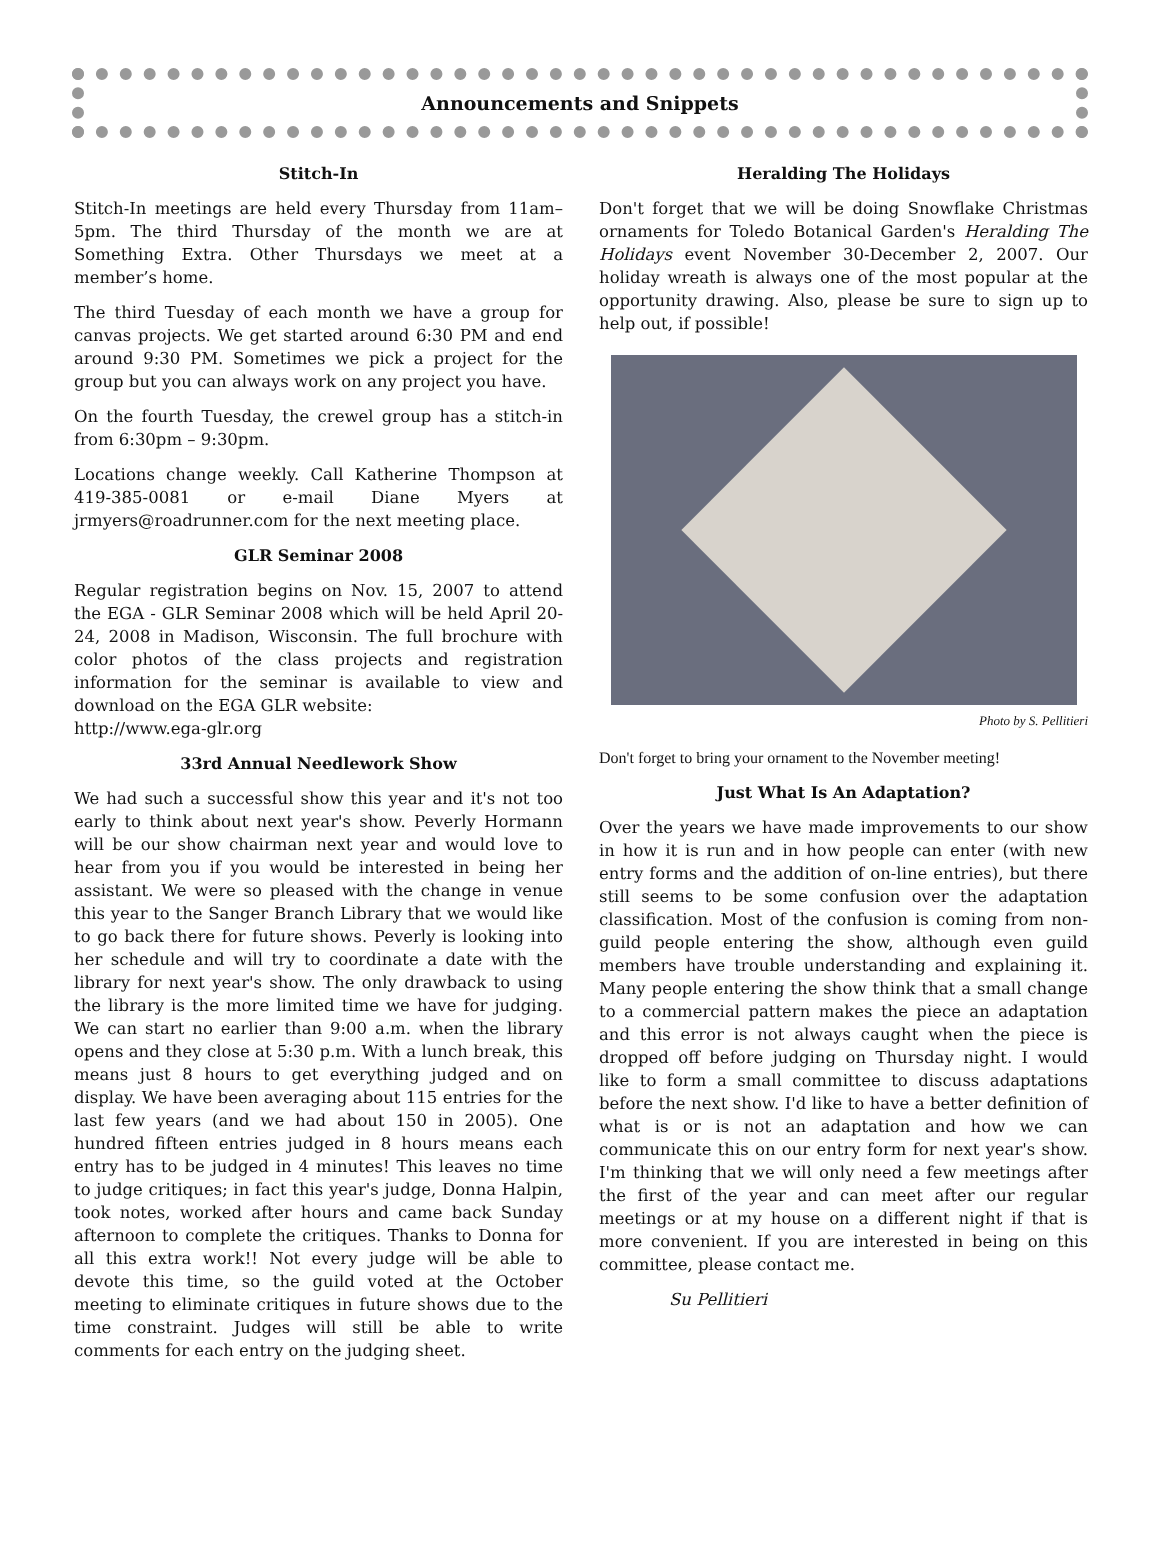Announcements and Snippets
Stitch-In
Stitch-In meetings are held every Thursday from 11am–5pm. The third Thursday of the month we are at Something Extra. Other Thursdays we meet at a member’s home.
The third Tuesday of each month we have a group for canvas projects. We get started around 6:30 PM and end around 9:30 PM. Sometimes we pick a project for the group but you can always work on any project you have.
On the fourth Tuesday, the crewel group has a stitch-in from 6:30pm – 9:30pm.
Locations change weekly. Call Katherine Thompson at 419-385-0081 or e-mail Diane Myers at jrmyers@roadrunner.com for the next meeting place.
GLR Seminar 2008
Regular registration begins on Nov. 15, 2007 to attend the EGA - GLR Seminar 2008 which will be held April 20-24, 2008 in Madison, Wisconsin. The full brochure with color photos of the class projects and registration information for the seminar is available to view and download on the EGA GLR website:
http://www.ega-glr.org
33rd Annual Needlework Show
We had such a successful show this year and it's not too early to think about next year's show. Peverly Hormann will be our show chairman next year and would love to hear from you if you would be interested in being her assistant. We were so pleased with the change in venue this year to the Sanger Branch Library that we would like to go back there for future shows. Peverly is looking into her schedule and will try to coordinate a date with the library for next year's show. The only drawback to using the library is the more limited time we have for judging. We can start no earlier than 9:00 a.m. when the library opens and they close at 5:30 p.m. With a lunch break, this means just 8 hours to get everything judged and on display. We have been averaging about 115 entries for the last few years (and we had about 150 in 2005). One hundred fifteen entries judged in 8 hours means each entry has to be judged in 4 minutes! This leaves no time to judge critiques; in fact this year's judge, Donna Halpin, took notes, worked after hours and came back Sunday afternoon to complete the critiques. Thanks to Donna for all this extra work!! Not every judge will be able to devote this time, so the guild voted at the October meeting to eliminate critiques in future shows due to the time constraint. Judges will still be able to write comments for each entry on the judging sheet.
Heralding The Holidays
Don't forget that we will be doing Snowflake Christmas ornaments for Toledo Botanical Garden's Heralding The Holidays event November 30-December 2, 2007. Our holiday wreath is always one of the most popular at the opportunity drawing. Also, please be sure to sign up to help out, if possible!
Photo by S. Pellitieri
Don't forget to bring your ornament to the November meeting!
Just What Is An Adaptation?
Over the years we have made improvements to our show in how it is run and in how people can enter (with new entry forms and the addition of on-line entries), but there still seems to be some confusion over the adaptation classification. Most of the confusion is coming from non-guild people entering the show, although even guild members have trouble understanding and explaining it. Many people entering the show think that a small change to a commercial pattern makes the piece an adaptation and this error is not always caught when the piece is dropped off before judging on Thursday night. I would like to form a small committee to discuss adaptations before the next show. I'd like to have a better definition of what is or is not an adaptation and how we can communicate this on our entry form for next year's show. I'm thinking that we will only need a few meetings after the first of the year and can meet after our regular meetings or at my house on a different night if that is more convenient. If you are interested in being on this committee, please contact me.
Su Pellitieri